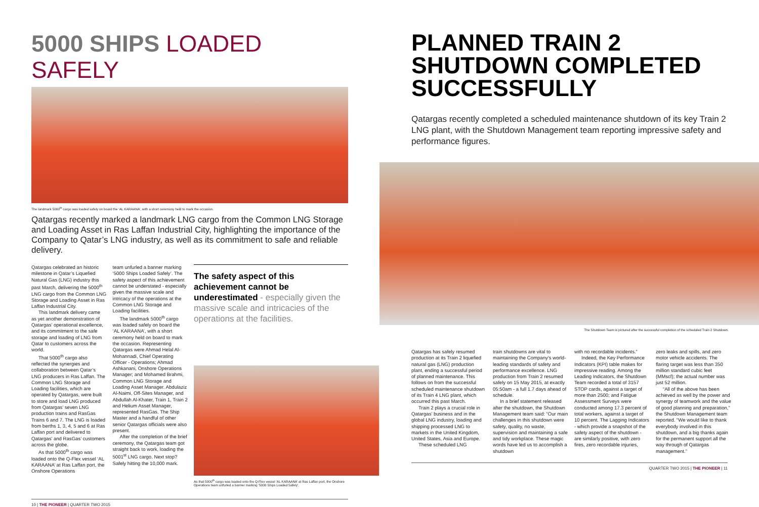5000 SHIPS LOADED SAFELY
The landmark 5000<sup>th</sup> cargo was loaded safely on board the ‘AL KARAANA’, with a short ceremony held to mark the occasion.
Qatargas recently marked a landmark LNG cargo from the Common LNG Storage and Loading Asset in Ras Laffan Industrial City, highlighting the importance of the Company to Qatar’s LNG industry, as well as its commitment to safe and reliable delivery.
Qatargas celebrated an historic milestone in Qatar’s Liquefied Natural Gas (LNG) industry this past March, delivering the 5000<sup>th</sup> LNG cargo from the Common LNG Storage and Loading Asset in Ras Laffan Industrial City.
This landmark delivery came as yet another demonstration of Qatargas’ operational excellence, and its commitment to the safe storage and loading of LNG from Qatar to customers across the world.
That 5000<sup>th</sup> cargo also reflected the synergies and collaboration between Qatar’s LNG producers in Ras Laffan. The Common LNG Storage and Loading facilities, which are operated by Qatargas, were built to store and load LNG produced from Qatargas’ seven LNG production trains and RasGas Trains 6 and 7. The LNG is loaded from berths 1, 3, 4, 5 and 6 at Ras Laffan port and delivered to Qatargas’ and RasGas’ customers across the globe.
As that 5000<sup>th</sup> cargo was loaded onto the Q-Flex vessel ‘AL KARAANA’ at Ras Laffan port, the Onshore Operations
team unfurled a banner marking ‘5000 Ships Loaded Safely’. The safety aspect of this achievement cannot be understated - especially given the massive scale and intricacy of the operations at the Common LNG Storage and Loading facilities.
The landmark 5000<sup>th</sup> cargo was loaded safely on board the ‘AL KARAANA’, with a short ceremony held on board to mark the occasion. Representing Qatargas were Ahmad Helal Al-Mohannadi, Chief Operating Officer - Operations; Ahmad Ashkanani, Onshore Operations Manager; and Mohamed Brahmi, Common LNG Storage and Loading Asset Manager. Abdulaziz Al-Naimi, Off-Sites Manager, and Abdullah Al-Khater, Train 1, Train 2 and Helium Asset Manager, represented RasGas. The Ship Master and a handful of other senior Qatargas officials were also present.
After the completion of the brief ceremony, the Qatargas team got straight back to work, loading the 5001<sup>st</sup> LNG cargo. Next stop? Safely hitting the 10,000 mark.
The safety aspect of this achievement cannot be underestimated - especially given the massive scale and intricacies of the operations at the facilities.
As that 5000<sup>th</sup> cargo was loaded onto the Q-Flex vessel ‘AL KARAANA’ at Ras Laffan port, the Onshore Operations team unfurled a banner marking ‘5000 Ships Loaded Safely’.
10 | THE PIONEER | QUARTER TWO 2015
PLANNED TRAIN 2 SHUTDOWN COMPLETED SUCCESSFULLY
Qatargas recently completed a scheduled maintenance shutdown of its key Train 2 LNG plant, with the Shutdown Management team reporting impressive safety and performance figures.
The Shutdown Team is pictured after the successful completion of the scheduled Train 2 Shutdown.
Qatargas has safely resumed production at its Train 2 liquefied natural gas (LNG) production plant, ending a successful period of planned maintenance. This follows on from the successful scheduled maintenance shutdown of its Train 4 LNG plant, which occurred this past March.
Train 2 plays a crucial role in Qatargas’ business and in the global LNG industry, loading and shipping processed LNG to markets in the United Kingdom, United States, Asia and Europe.
These scheduled LNG
train shutdowns are vital to maintaining the Company’s world-leading standards of safety and performance excellence. LNG production from Train 2 resumed safely on 15 May 2015, at exactly 05:50am - a full 1.7 days ahead of schedule.
In a brief statement released after the shutdown, the Shutdown Management team said: “Our main challenges in this shutdown were safety, quality, no waste, supervision and maintaining a safe and tidy workplace. These magic words have led us to accomplish a shutdown
with no recordable incidents.”
Indeed, the Key Performance Indicators (KPI) table makes for impressive reading. Among the Leading Indicators, the Shutdown Team recorded a total of 3157 STOP cards, against a target of more than 2500; and Fatigue Assessment Surveys were conducted among 17.3 percent of total workers, against a target of 10 percent. The Lagging Indicators - which provide a snapshot of the safety aspect of the shutdown - are similarly positive, with zero fires, zero recordable injuries,
zero leaks and spills, and zero motor vehicle accidents. The flaring target was less than 350 million standard cubic feet (MMscf); the actual number was just 52 million.
“All of the above has been achieved as well by the power and synergy of teamwork and the value of good planning and preparation,” the Shutdown Management team reported. “We would like to thank everybody involved in this shutdown, and a big thanks again for the permanent support all the way through of Qatargas management.”
QUARTER TWO 2015 | THE PIONEER | 11